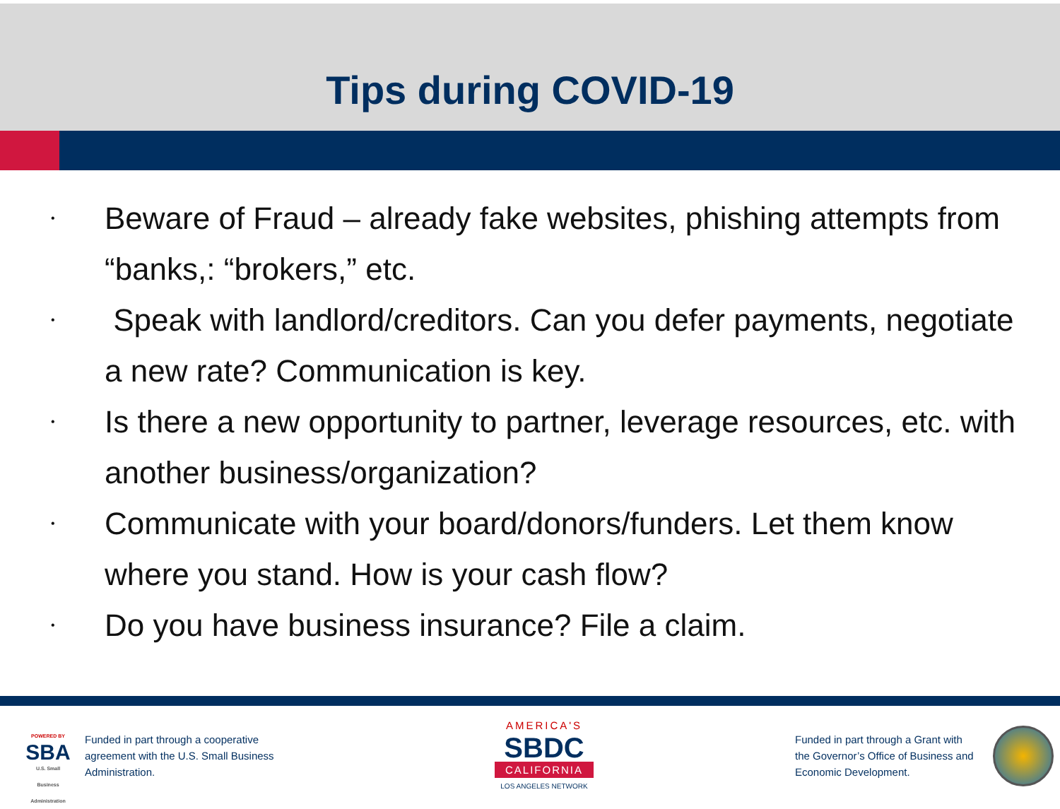Tips during COVID-19
• Beware of Fraud – already fake websites, phishing attempts from “banks,: “brokers,” etc.
• Speak with landlord/creditors. Can you defer payments, negotiate a new rate? Communication is key.
• Is there a new opportunity to partner, leverage resources, etc. with another business/organization?
• Communicate with your board/donors/funders. Let them know where you stand. How is your cash flow?
• Do you have business insurance? File a claim.
POWERED BY
SBA
U.S. Small Business Administration
Funded in part through a cooperative agreement with the U.S. Small Business Administration.
AMERICA'S
SBDC
CALIFORNIA
LOS ANGELES NETWORK
Funded in part through a Grant with the Governor’s Office of Business and Economic Development.